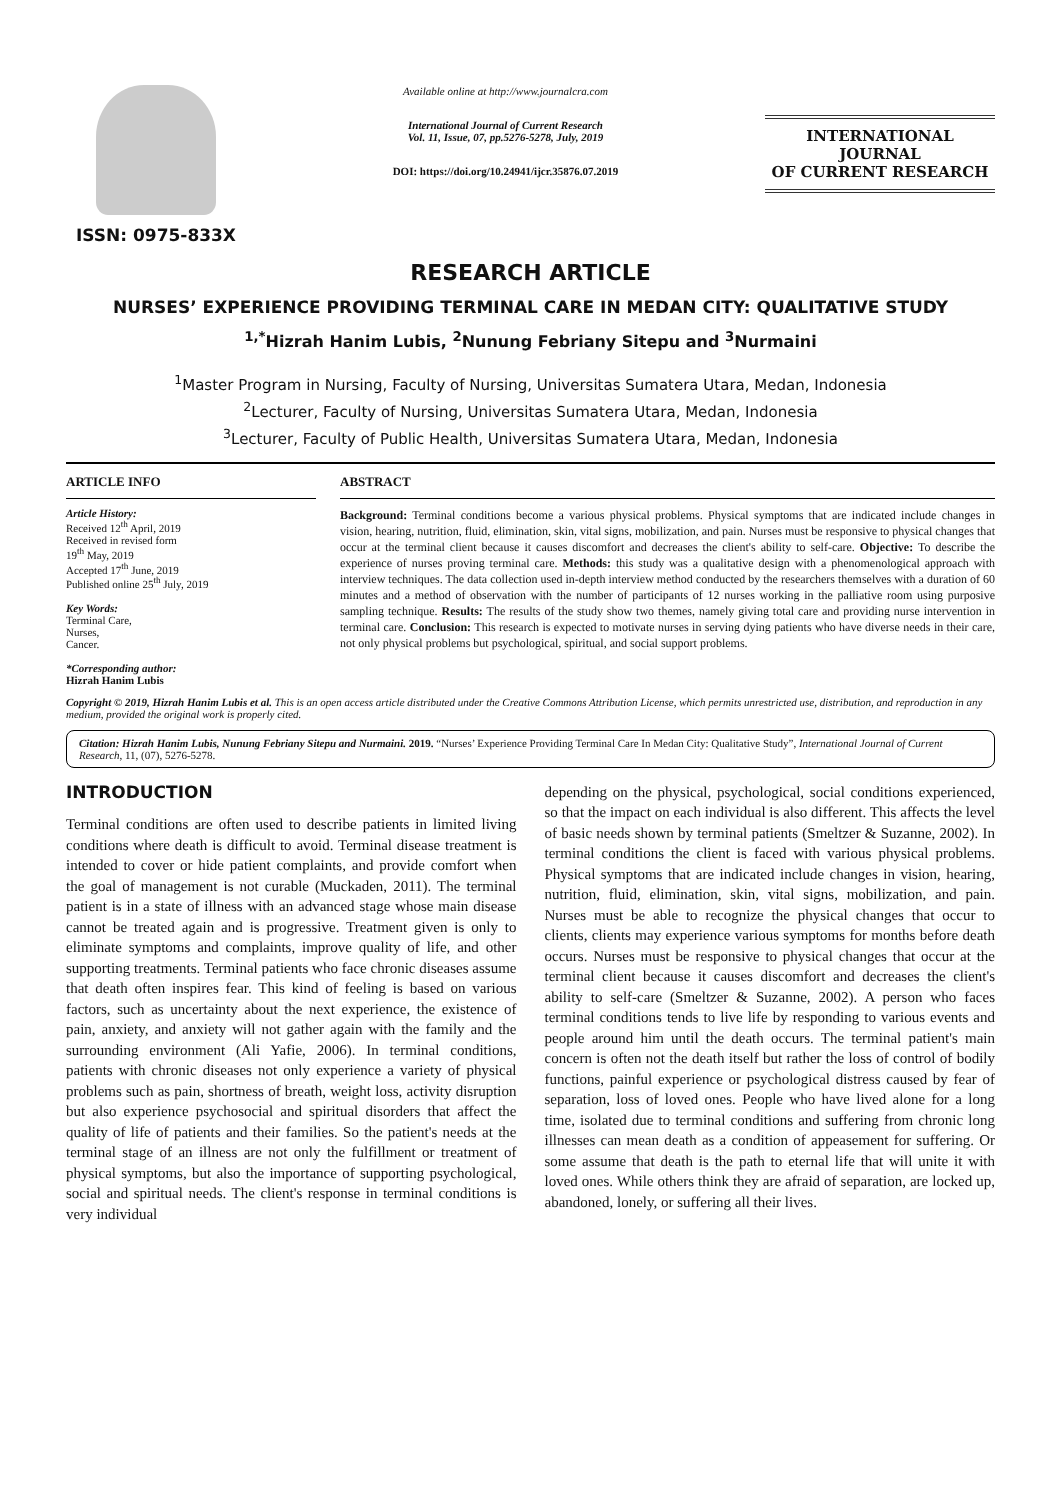ISSN: 0975-833X
Available online at http://www.journalcra.com
International Journal of Current Research
Vol. 11, Issue, 07, pp.5276-5278, July, 2019
DOI: https://doi.org/10.24941/ijcr.35876.07.2019
INTERNATIONAL JOURNAL
OF CURRENT RESEARCH
RESEARCH ARTICLE
NURSES’ EXPERIENCE PROVIDING TERMINAL CARE IN MEDAN CITY: QUALITATIVE STUDY
<sup>1,*</sup>Hizrah Hanim Lubis, <sup>2</sup>Nunung Febriany Sitepu and <sup>3</sup>Nurmaini
<sup>1</sup> Master Program in Nursing, Faculty of Nursing, Universitas Sumatera Utara, Medan, Indonesia
<sup>2</sup> Lecturer, Faculty of Nursing, Universitas Sumatera Utara, Medan, Indonesia
<sup>3</sup> Lecturer, Faculty of Public Health, Universitas Sumatera Utara, Medan, Indonesia
ARTICLE INFO
Article History:
Received 12<sup>th</sup> April, 2019
Received in revised form
19<sup>th</sup> May, 2019
Accepted 17<sup>th</sup> June, 2019
Published online 25<sup>th</sup> July, 2019
Key Words:
Terminal Care,
Nurses,
Cancer.
*Corresponding author:
Hizrah Hanim Lubis
ABSTRACT
Background: Terminal conditions become a various physical problems. Physical symptoms that are indicated include changes in vision, hearing, nutrition, fluid, elimination, skin, vital signs, mobilization, and pain. Nurses must be responsive to physical changes that occur at the terminal client because it causes discomfort and decreases the client's ability to self-care. Objective: To describe the experience of nurses proving terminal care. Methods: this study was a qualitative design with a phenomenological approach with interview techniques. The data collection used in-depth interview method conducted by the researchers themselves with a duration of 60 minutes and a method of observation with the number of participants of 12 nurses working in the palliative room using purposive sampling technique. Results: The results of the study show two themes, namely giving total care and providing nurse intervention in terminal care. Conclusion: This research is expected to motivate nurses in serving dying patients who have diverse needs in their care, not only physical problems but psychological, spiritual, and social support problems.
Copyright © 2019, Hizrah Hanim Lubis et al. This is an open access article distributed under the Creative Commons Attribution License, which permits unrestricted use, distribution, and reproduction in any medium, provided the original work is properly cited.
Citation: Hizrah Hanim Lubis, Nunung Febriany Sitepu and Nurmaini. 2019. “Nurses’ Experience Providing Terminal Care In Medan City: Qualitative Study”, International Journal of Current Research, 11, (07), 5276-5278.
INTRODUCTION
Terminal conditions are often used to describe patients in limited living conditions where death is difficult to avoid. Terminal disease treatment is intended to cover or hide patient complaints, and provide comfort when the goal of management is not curable (Muckaden, 2011). The terminal patient is in a state of illness with an advanced stage whose main disease cannot be treated again and is progressive. Treatment given is only to eliminate symptoms and complaints, improve quality of life, and other supporting treatments. Terminal patients who face chronic diseases assume that death often inspires fear. This kind of feeling is based on various factors, such as uncertainty about the next experience, the existence of pain, anxiety, and anxiety will not gather again with the family and the surrounding environment (Ali Yafie, 2006). In terminal conditions, patients with chronic diseases not only experience a variety of physical problems such as pain, shortness of breath, weight loss, activity disruption but also experience psychosocial and spiritual disorders that affect the quality of life of patients and their families. So the patient's needs at the terminal stage of an illness are not only the fulfillment or treatment of physical symptoms, but also the importance of supporting psychological, social and spiritual needs. The client's response in terminal conditions is very individual
depending on the physical, psychological, social conditions experienced, so that the impact on each individual is also different. This affects the level of basic needs shown by terminal patients (Smeltzer & Suzanne, 2002). In terminal conditions the client is faced with various physical problems. Physical symptoms that are indicated include changes in vision, hearing, nutrition, fluid, elimination, skin, vital signs, mobilization, and pain. Nurses must be able to recognize the physical changes that occur to clients, clients may experience various symptoms for months before death occurs. Nurses must be responsive to physical changes that occur at the terminal client because it causes discomfort and decreases the client's ability to self-care (Smeltzer & Suzanne, 2002). A person who faces terminal conditions tends to live life by responding to various events and people around him until the death occurs. The terminal patient's main concern is often not the death itself but rather the loss of control of bodily functions, painful experience or psychological distress caused by fear of separation, loss of loved ones. People who have lived alone for a long time, isolated due to terminal conditions and suffering from chronic long illnesses can mean death as a condition of appeasement for suffering. Or some assume that death is the path to eternal life that will unite it with loved ones. While others think they are afraid of separation, are locked up, abandoned, lonely, or suffering all their lives.